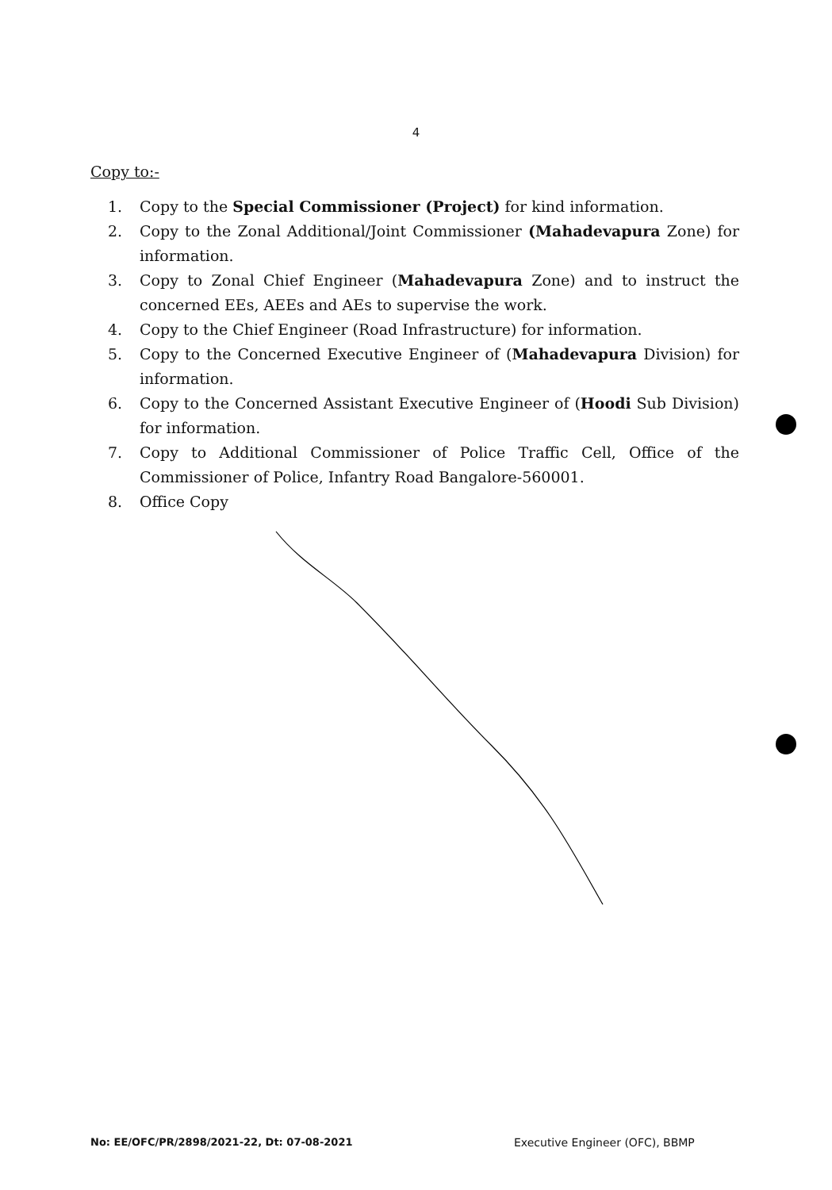4
Copy to:-
1. Copy to the Special Commissioner (Project) for kind information.
2. Copy to the Zonal Additional/Joint Commissioner (Mahadevapura Zone) for information.
3. Copy to Zonal Chief Engineer (Mahadevapura Zone) and to instruct the concerned EEs, AEEs and AEs to supervise the work.
4. Copy to the Chief Engineer (Road Infrastructure) for information.
5. Copy to the Concerned Executive Engineer of (Mahadevapura Division) for information.
6. Copy to the Concerned Assistant Executive Engineer of (Hoodi Sub Division) for information.
7. Copy to Additional Commissioner of Police Traffic Cell, Office of the Commissioner of Police, Infantry Road Bangalore-560001.
8. Office Copy
No: EE/OFC/PR/2898/2021-22, Dt: 07-08-2021
Executive Engineer (OFC), BBMP